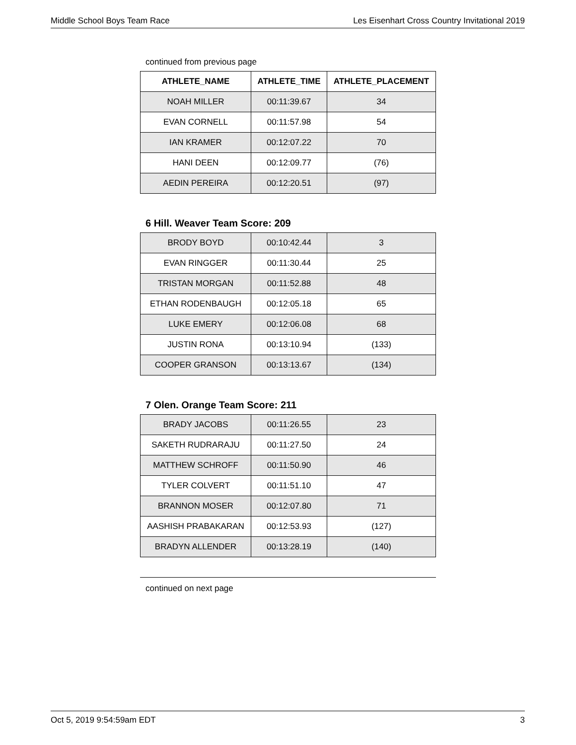Middle School Boys Team Race Les Eisenhart Cross Country Invitational 2019
continued from previous page
| ATHLETE_NAME | ATHLETE_TIME | ATHLETE_PLACEMENT |
| --- | --- | --- |
| NOAH MILLER | 00:11:39.67 | 34 |
| EVAN CORNELL | 00:11:57.98 | 54 |
| IAN KRAMER | 00:12:07.22 | 70 |
| HANI DEEN | 00:12:09.77 | (76) |
| AEDIN PEREIRA | 00:12:20.51 | (97) |
6 Hill. Weaver Team Score: 209
| BRODY BOYD | 00:10:42.44 | 3 |
| EVAN RINGGER | 00:11:30.44 | 25 |
| TRISTAN MORGAN | 00:11:52.88 | 48 |
| ETHAN RODENBAUGH | 00:12:05.18 | 65 |
| LUKE EMERY | 00:12:06.08 | 68 |
| JUSTIN RONA | 00:13:10.94 | (133) |
| COOPER GRANSON | 00:13:13.67 | (134) |
7 Olen. Orange Team Score: 211
| BRADY JACOBS | 00:11:26.55 | 23 |
| SAKETH RUDRARAJU | 00:11:27.50 | 24 |
| MATTHEW SCHROFF | 00:11:50.90 | 46 |
| TYLER COLVERT | 00:11:51.10 | 47 |
| BRANNON MOSER | 00:12:07.80 | 71 |
| AASHISH PRABAKARAN | 00:12:53.93 | (127) |
| BRADYN ALLENDER | 00:13:28.19 | (140) |
continued on next page
Oct 5, 2019 9:54:59am EDT 3